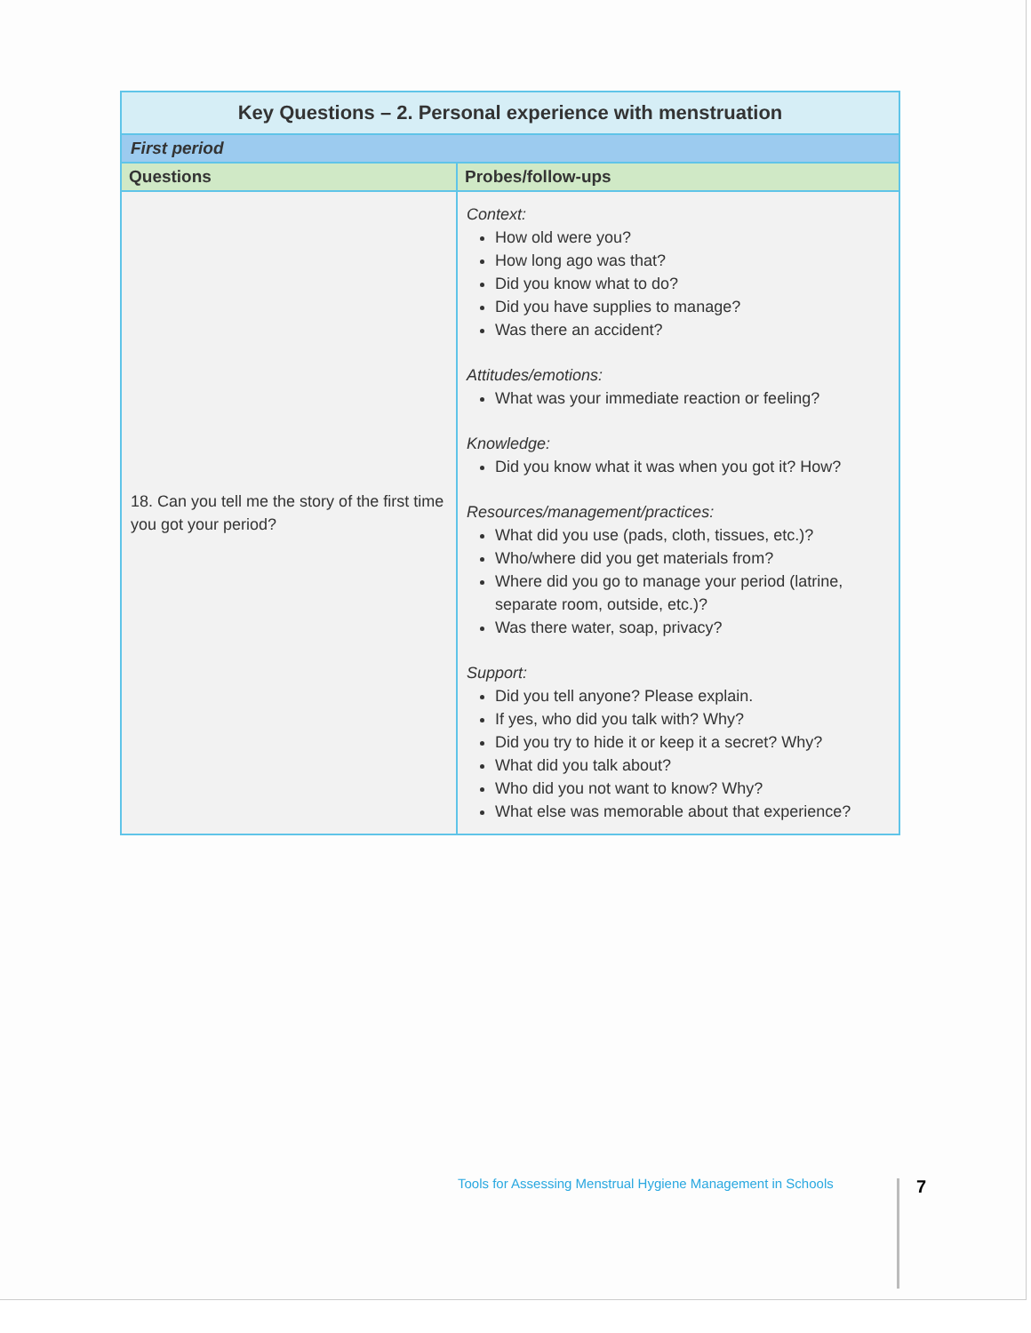| Key Questions – 2. Personal experience with menstruation | |
| --- | --- |
| First period | |
| Questions | Probes/follow-ups |
| 18. Can you tell me the story of the first time you got your period? | Context: How old were you? How long ago was that? Did you know what to do? Did you have supplies to manage? Was there an accident? Attitudes/emotions: What was your immediate reaction or feeling? Knowledge: Did you know what it was when you got it? How? Resources/management/practices: What did you use (pads, cloth, tissues, etc.)? Who/where did you get materials from? Where did you go to manage your period (latrine, separate room, outside, etc.)? Was there water, soap, privacy? Support: Did you tell anyone? Please explain. If yes, who did you talk with? Why? Did you try to hide it or keep it a secret? Why? What did you talk about? Who did you not want to know? Why? What else was memorable about that experience? |
Tools for Assessing Menstrual Hygiene Management in Schools
7